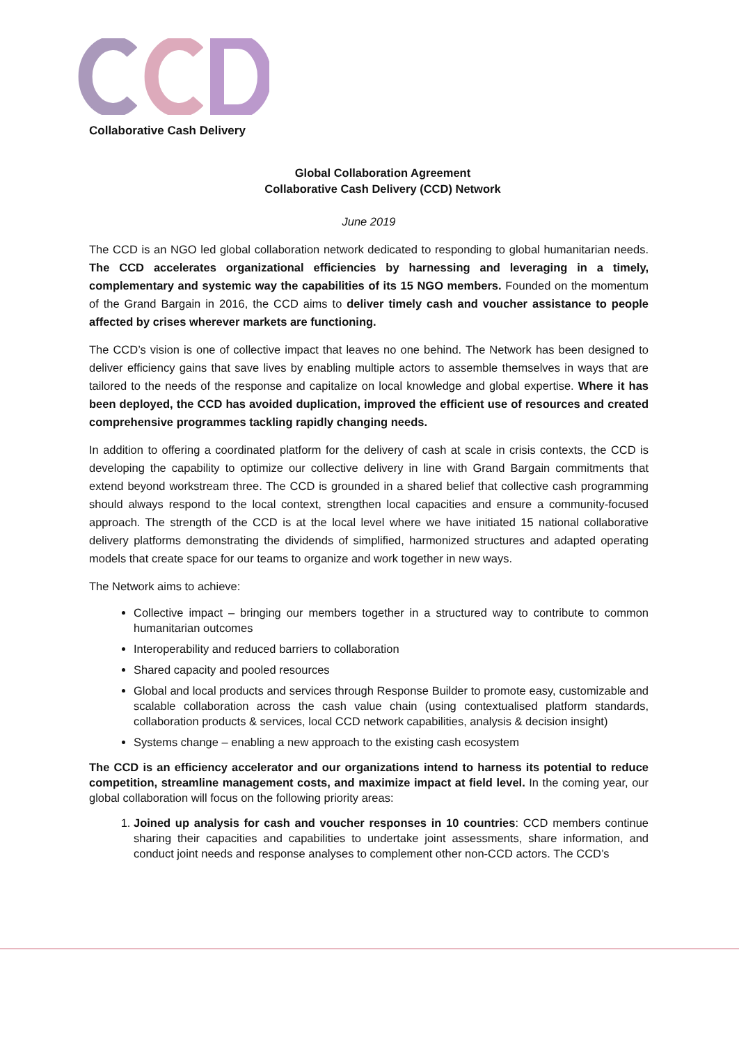Collaborative Cash Delivery
Global Collaboration Agreement
Collaborative Cash Delivery (CCD) Network
June 2019
The CCD is an NGO led global collaboration network dedicated to responding to global humanitarian needs. The CCD accelerates organizational efficiencies by harnessing and leveraging in a timely, complementary and systemic way the capabilities of its 15 NGO members. Founded on the momentum of the Grand Bargain in 2016, the CCD aims to deliver timely cash and voucher assistance to people affected by crises wherever markets are functioning.
The CCD’s vision is one of collective impact that leaves no one behind. The Network has been designed to deliver efficiency gains that save lives by enabling multiple actors to assemble themselves in ways that are tailored to the needs of the response and capitalize on local knowledge and global expertise. Where it has been deployed, the CCD has avoided duplication, improved the efficient use of resources and created comprehensive programmes tackling rapidly changing needs.
In addition to offering a coordinated platform for the delivery of cash at scale in crisis contexts, the CCD is developing the capability to optimize our collective delivery in line with Grand Bargain commitments that extend beyond workstream three. The CCD is grounded in a shared belief that collective cash programming should always respond to the local context, strengthen local capacities and ensure a community-focused approach. The strength of the CCD is at the local level where we have initiated 15 national collaborative delivery platforms demonstrating the dividends of simplified, harmonized structures and adapted operating models that create space for our teams to organize and work together in new ways.
The Network aims to achieve:
Collective impact – bringing our members together in a structured way to contribute to common humanitarian outcomes
Interoperability and reduced barriers to collaboration
Shared capacity and pooled resources
Global and local products and services through Response Builder to promote easy, customizable and scalable collaboration across the cash value chain (using contextualised platform standards, collaboration products & services, local CCD network capabilities, analysis & decision insight)
Systems change – enabling a new approach to the existing cash ecosystem
The CCD is an efficiency accelerator and our organizations intend to harness its potential to reduce competition, streamline management costs, and maximize impact at field level. In the coming year, our global collaboration will focus on the following priority areas:
1. Joined up analysis for cash and voucher responses in 10 countries: CCD members continue sharing their capacities and capabilities to undertake joint assessments, share information, and conduct joint needs and response analyses to complement other non-CCD actors. The CCD’s